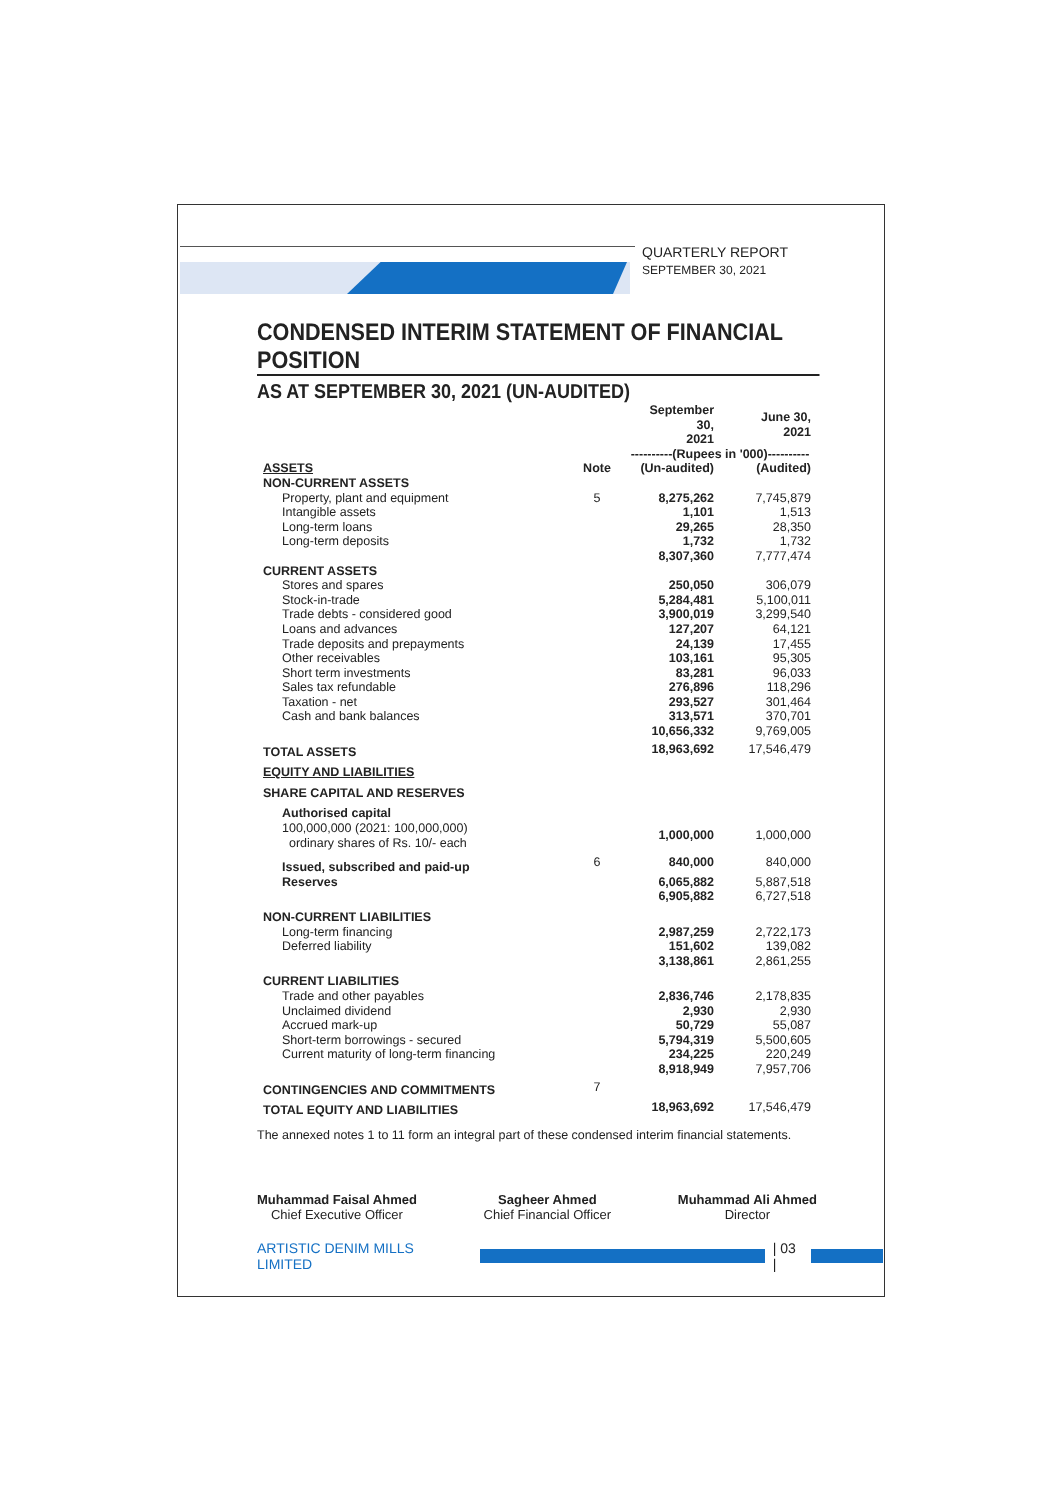QUARTERLY REPORT
SEPTEMBER 30, 2021
CONDENSED INTERIM STATEMENT OF FINANCIAL POSITION
AS AT SEPTEMBER 30, 2021 (UN-AUDITED)
| | | September 30, 2021 | June 30, 2021 |
| --- | --- | --- | --- |
| | | ----------(Rupees in '000)---------- | |
| ASSETS | Note | (Un-audited) | (Audited) |
| NON-CURRENT ASSETS | | | |
| Property, plant and equipment | 5 | 8,275,262 | 7,745,879 |
| Intangible assets | | 1,101 | 1,513 |
| Long-term loans | | 29,265 | 28,350 |
| Long-term deposits | | 1,732 | 1,732 |
| | | 8,307,360 | 7,777,474 |
| CURRENT ASSETS | | | |
| Stores and spares | | 250,050 | 306,079 |
| Stock-in-trade | | 5,284,481 | 5,100,011 |
| Trade debts - considered good | | 3,900,019 | 3,299,540 |
| Loans and advances | | 127,207 | 64,121 |
| Trade deposits and prepayments | | 24,139 | 17,455 |
| Other receivables | | 103,161 | 95,305 |
| Short term investments | | 83,281 | 96,033 |
| Sales tax refundable | | 276,896 | 118,296 |
| Taxation - net | | 293,527 | 301,464 |
| Cash and bank balances | | 313,571 | 370,701 |
| | | 10,656,332 | 9,769,005 |
| TOTAL ASSETS | | 18,963,692 | 17,546,479 |
| EQUITY AND LIABILITIES | | | |
| SHARE CAPITAL AND RESERVES | | | |
| Authorised capital | | | |
| 100,000,000 (2021: 100,000,000) ordinary shares of Rs. 10/- each | | 1,000,000 | 1,000,000 |
| Issued, subscribed and paid-up | 6 | 840,000 | 840,000 |
| Reserves | | 6,065,882 | 5,887,518 |
| | | 6,905,882 | 6,727,518 |
| NON-CURRENT LIABILITIES | | | |
| Long-term financing | | 2,987,259 | 2,722,173 |
| Deferred liability | | 151,602 | 139,082 |
| | | 3,138,861 | 2,861,255 |
| CURRENT LIABILITIES | | | |
| Trade and other payables | | 2,836,746 | 2,178,835 |
| Unclaimed dividend | | 2,930 | 2,930 |
| Accrued mark-up | | 50,729 | 55,087 |
| Short-term borrowings - secured | | 5,794,319 | 5,500,605 |
| Current maturity of long-term financing | | 234,225 | 220,249 |
| | | 8,918,949 | 7,957,706 |
| CONTINGENCIES AND COMMITMENTS | 7 | | |
| TOTAL EQUITY AND LIABILITIES | | 18,963,692 | 17,546,479 |
The annexed notes 1 to 11 form an integral part of these condensed interim financial statements.
Muhammad Faisal Ahmed
Chief Executive Officer
Sagheer Ahmed
Chief Financial Officer
Muhammad Ali Ahmed
Director
ARTISTIC DENIM MILLS LIMITED | 03 |